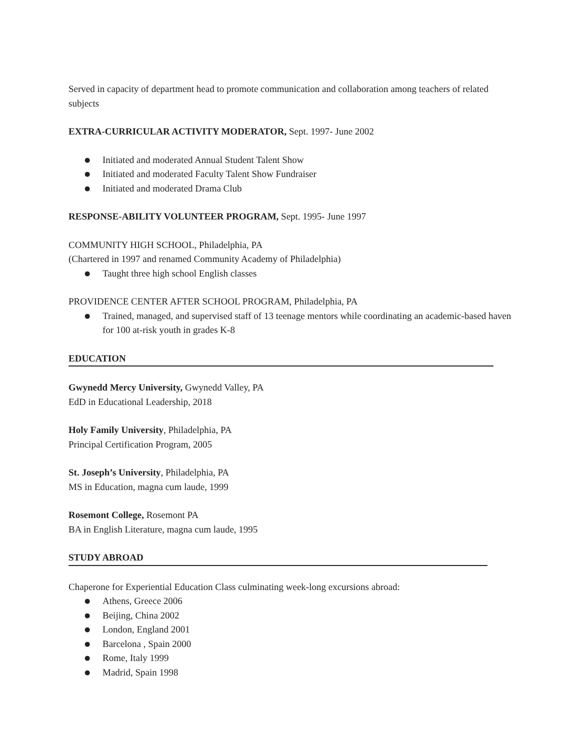Served in capacity of department head to promote communication and collaboration among teachers of related subjects
EXTRA-CURRICULAR ACTIVITY MODERATOR, Sept. 1997- June 2002
● Initiated and moderated Annual Student Talent Show
● Initiated and moderated Faculty Talent Show Fundraiser
● Initiated and moderated Drama Club
RESPONSE-ABILITY VOLUNTEER PROGRAM, Sept. 1995- June 1997
COMMUNITY HIGH SCHOOL, Philadelphia, PA
(Chartered in 1997 and renamed Community Academy of Philadelphia)
● Taught three high school English classes
PROVIDENCE CENTER AFTER SCHOOL PROGRAM, Philadelphia, PA
● Trained, managed, and supervised staff of 13 teenage mentors while coordinating an academic-based haven for 100 at-risk youth in grades K-8
EDUCATION
Gwynedd Mercy University, Gwynedd Valley, PA
EdD in Educational Leadership, 2018
Holy Family University, Philadelphia, PA
Principal Certification Program, 2005
St. Joseph’s University, Philadelphia, PA
MS in Education, magna cum laude, 1999
Rosemont College, Rosemont PA
BA in English Literature, magna cum laude, 1995
STUDY ABROAD
Chaperone for Experiential Education Class culminating week-long excursions abroad:
● Athens, Greece 2006
● Beijing, China 2002
● London, England 2001
● Barcelona , Spain 2000
● Rome, Italy 1999
● Madrid, Spain 1998